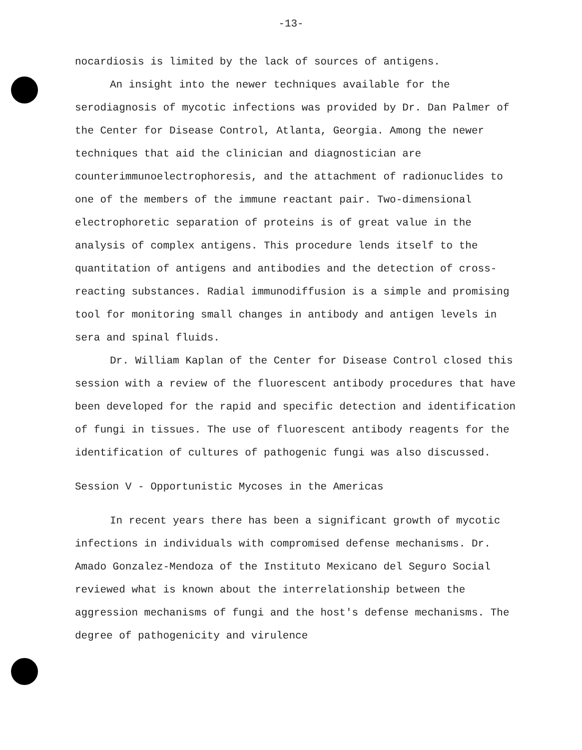-13-
nocardiosis is limited by the lack of sources of antigens.
An insight into the newer techniques available for the serodiagnosis of mycotic infections was provided by Dr. Dan Palmer of the Center for Disease Control, Atlanta, Georgia. Among the newer techniques that aid the clinician and diagnostician are counterimmunoelectrophoresis, and the attachment of radionuclides to one of the members of the immune reactant pair. Two-dimensional electrophoretic separation of proteins is of great value in the analysis of complex antigens. This procedure lends itself to the quantitation of antigens and antibodies and the detection of cross-reacting substances. Radial immunodiffusion is a simple and promising tool for monitoring small changes in antibody and antigen levels in sera and spinal fluids.
Dr. William Kaplan of the Center for Disease Control closed this session with a review of the fluorescent antibody procedures that have been developed for the rapid and specific detection and identification of fungi in tissues. The use of fluorescent antibody reagents for the identification of cultures of pathogenic fungi was also discussed.
Session V - Opportunistic Mycoses in the Americas
In recent years there has been a significant growth of mycotic infections in individuals with compromised defense mechanisms. Dr. Amado Gonzalez-Mendoza of the Instituto Mexicano del Seguro Social reviewed what is known about the interrelationship between the aggression mechanisms of fungi and the host's defense mechanisms. The degree of pathogenicity and virulence